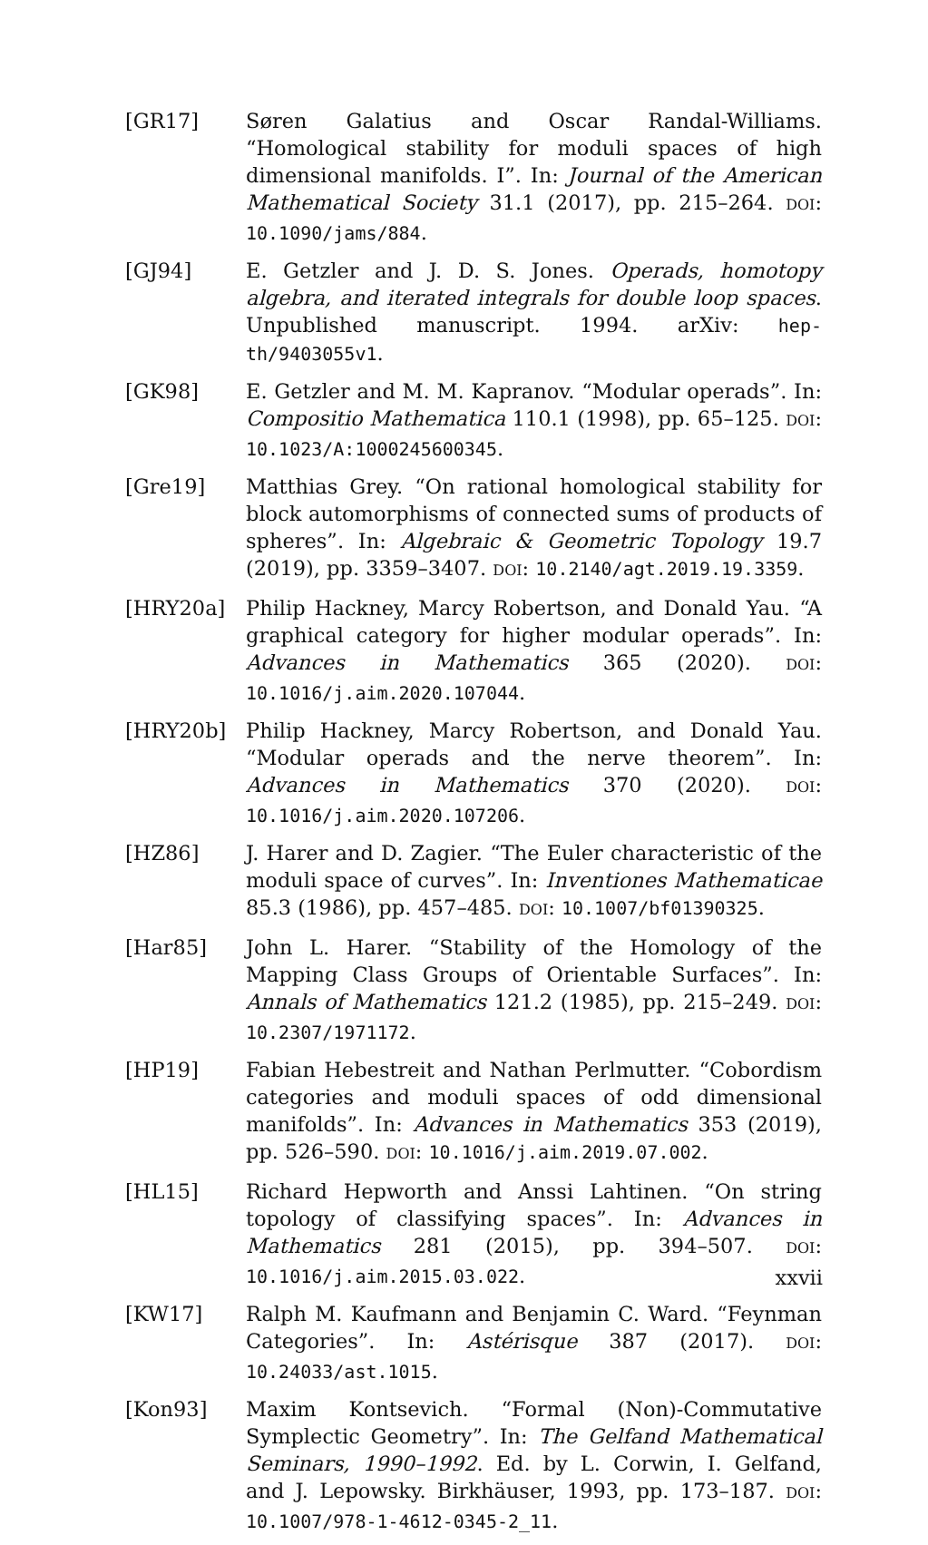[GR17] Søren Galatius and Oscar Randal-Williams. “Homological stability for moduli spaces of high dimensional manifolds. I”. In: Journal of the American Mathematical Society 31.1 (2017), pp. 215–264. DOI: 10.1090/jams/884.
[GJ94] E. Getzler and J. D. S. Jones. Operads, homotopy algebra, and iterated integrals for double loop spaces. Unpublished manuscript. 1994. arXiv: hep-th/9403055v1.
[GK98] E. Getzler and M. M. Kapranov. “Modular operads”. In: Compositio Mathematica 110.1 (1998), pp. 65–125. DOI: 10.1023/A:1000245600345.
[Gre19] Matthias Grey. “On rational homological stability for block automorphisms of connected sums of products of spheres”. In: Algebraic & Geometric Topology 19.7 (2019), pp. 3359–3407. DOI: 10.2140/agt.2019.19.3359.
[HRY20a] Philip Hackney, Marcy Robertson, and Donald Yau. “A graphical category for higher modular operads”. In: Advances in Mathematics 365 (2020). DOI: 10.1016/j.aim.2020.107044.
[HRY20b] Philip Hackney, Marcy Robertson, and Donald Yau. “Modular operads and the nerve theorem”. In: Advances in Mathematics 370 (2020). DOI: 10.1016/j.aim.2020.107206.
[HZ86] J. Harer and D. Zagier. “The Euler characteristic of the moduli space of curves”. In: Inventiones Mathematicae 85.3 (1986), pp. 457–485. DOI: 10.1007/bf01390325.
[Har85] John L. Harer. “Stability of the Homology of the Mapping Class Groups of Orientable Surfaces”. In: Annals of Mathematics 121.2 (1985), pp. 215–249. DOI: 10.2307/1971172.
[HP19] Fabian Hebestreit and Nathan Perlmutter. “Cobordism categories and moduli spaces of odd dimensional manifolds”. In: Advances in Mathematics 353 (2019), pp. 526–590. DOI: 10.1016/j.aim.2019.07.002.
[HL15] Richard Hepworth and Anssi Lahtinen. “On string topology of classifying spaces”. In: Advances in Mathematics 281 (2015), pp. 394–507. DOI: 10.1016/j.aim.2015.03.022.
[KW17] Ralph M. Kaufmann and Benjamin C. Ward. “Feynman Categories”. In: Astérisque 387 (2017). DOI: 10.24033/ast.1015.
[Kon93] Maxim Kontsevich. “Formal (Non)-Commutative Symplectic Geometry”. In: The Gelfand Mathematical Seminars, 1990–1992. Ed. by L. Corwin, I. Gelfand, and J. Lepowsky. Birkhäuser, 1993, pp. 173–187. DOI: 10.1007/978-1-4612-0345-2_11.
xxvii